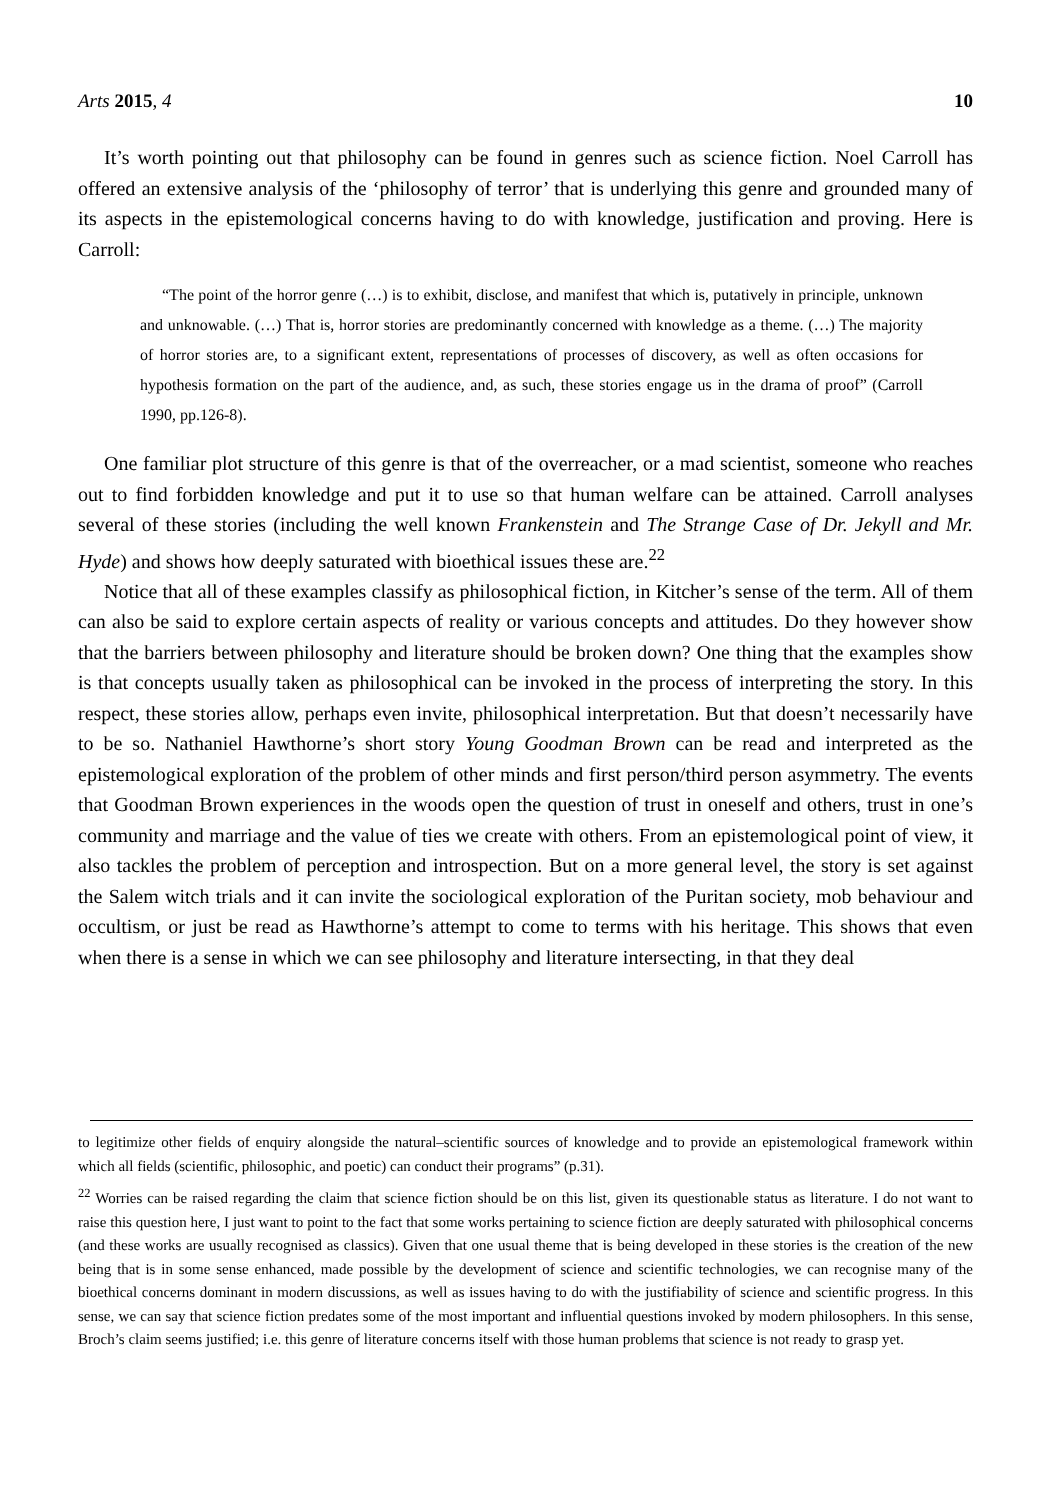Arts 2015, 4 10
It’s worth pointing out that philosophy can be found in genres such as science fiction. Noel Carroll has offered an extensive analysis of the ‘philosophy of terror’ that is underlying this genre and grounded many of its aspects in the epistemological concerns having to do with knowledge, justification and proving. Here is Carroll:
“The point of the horror genre (…) is to exhibit, disclose, and manifest that which is, putatively in principle, unknown and unknowable. (…) That is, horror stories are predominantly concerned with knowledge as a theme. (…) The majority of horror stories are, to a significant extent, representations of processes of discovery, as well as often occasions for hypothesis formation on the part of the audience, and, as such, these stories engage us in the drama of proof” (Carroll 1990, pp.126-8).
One familiar plot structure of this genre is that of the overreacher, or a mad scientist, someone who reaches out to find forbidden knowledge and put it to use so that human welfare can be attained. Carroll analyses several of these stories (including the well known Frankenstein and The Strange Case of Dr. Jekyll and Mr. Hyde) and shows how deeply saturated with bioethical issues these are.<sup>22</sup>
Notice that all of these examples classify as philosophical fiction, in Kitcher’s sense of the term. All of them can also be said to explore certain aspects of reality or various concepts and attitudes. Do they however show that the barriers between philosophy and literature should be broken down? One thing that the examples show is that concepts usually taken as philosophical can be invoked in the process of interpreting the story. In this respect, these stories allow, perhaps even invite, philosophical interpretation. But that doesn’t necessarily have to be so. Nathaniel Hawthorne’s short story Young Goodman Brown can be read and interpreted as the epistemological exploration of the problem of other minds and first person/third person asymmetry. The events that Goodman Brown experiences in the woods open the question of trust in oneself and others, trust in one’s community and marriage and the value of ties we create with others. From an epistemological point of view, it also tackles the problem of perception and introspection. But on a more general level, the story is set against the Salem witch trials and it can invite the sociological exploration of the Puritan society, mob behaviour and occultism, or just be read as Hawthorne’s attempt to come to terms with his heritage. This shows that even when there is a sense in which we can see philosophy and literature intersecting, in that they deal
to legitimize other fields of enquiry alongside the natural–scientific sources of knowledge and to provide an epistemological framework within which all fields (scientific, philosophic, and poetic) can conduct their programs” (p.31).
<sup>22</sup> Worries can be raised regarding the claim that science fiction should be on this list, given its questionable status as literature. I do not want to raise this question here, I just want to point to the fact that some works pertaining to science fiction are deeply saturated with philosophical concerns (and these works are usually recognised as classics). Given that one usual theme that is being developed in these stories is the creation of the new being that is in some sense enhanced, made possible by the development of science and scientific technologies, we can recognise many of the bioethical concerns dominant in modern discussions, as well as issues having to do with the justifiability of science and scientific progress. In this sense, we can say that science fiction predates some of the most important and influential questions invoked by modern philosophers. In this sense, Broch’s claim seems justified; i.e. this genre of literature concerns itself with those human problems that science is not ready to grasp yet.